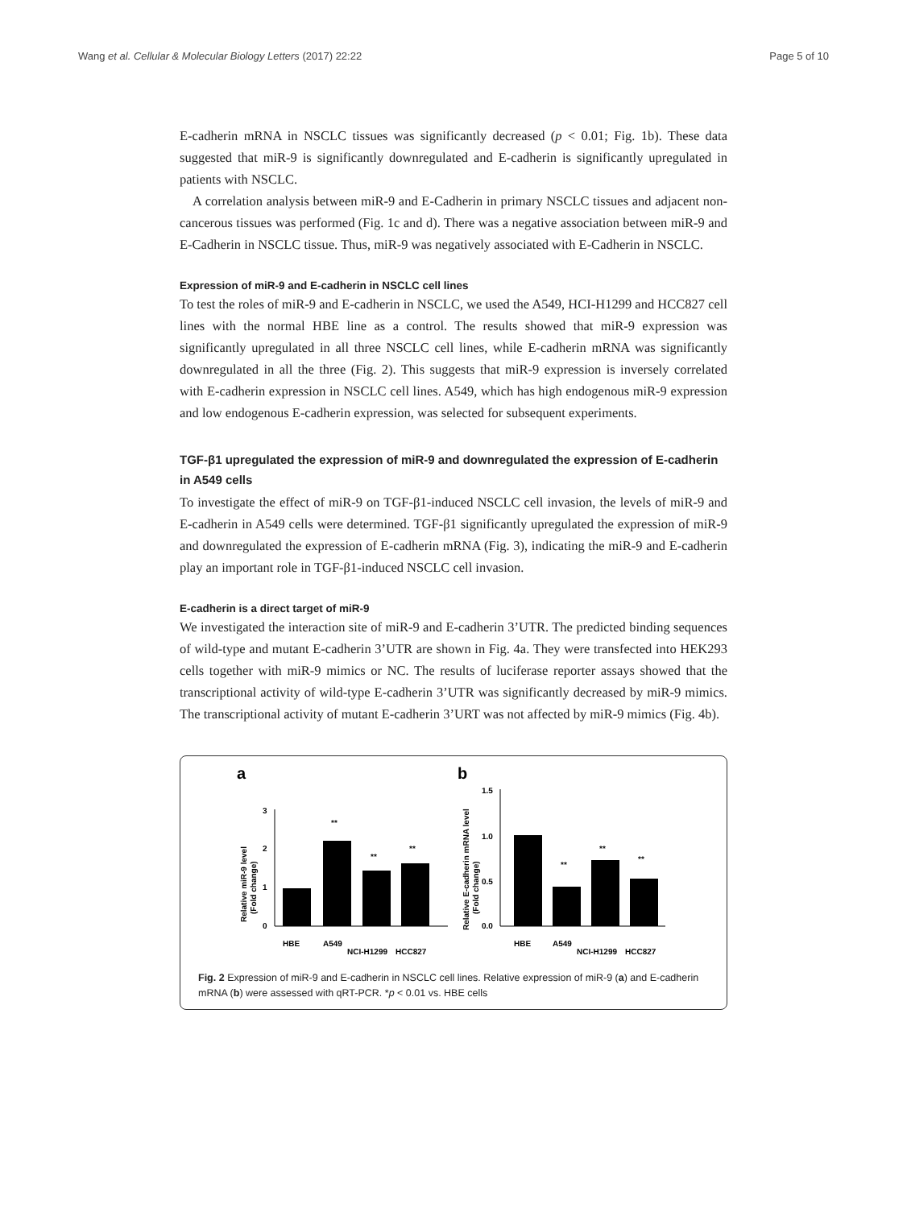Wang et al. Cellular & Molecular Biology Letters (2017) 22:22 Page 5 of 10
E-cadherin mRNA in NSCLC tissues was significantly decreased (p < 0.01; Fig. 1b). These data suggested that miR-9 is significantly downregulated and E-cadherin is significantly upregulated in patients with NSCLC.
A correlation analysis between miR-9 and E-Cadherin in primary NSCLC tissues and adjacent non-cancerous tissues was performed (Fig. 1c and d). There was a negative association between miR-9 and E-Cadherin in NSCLC tissue. Thus, miR-9 was negatively associated with E-Cadherin in NSCLC.
Expression of miR-9 and E-cadherin in NSCLC cell lines
To test the roles of miR-9 and E-cadherin in NSCLC, we used the A549, HCI-H1299 and HCC827 cell lines with the normal HBE line as a control. The results showed that miR-9 expression was significantly upregulated in all three NSCLC cell lines, while E-cadherin mRNA was significantly downregulated in all the three (Fig. 2). This suggests that miR-9 expression is inversely correlated with E-cadherin expression in NSCLC cell lines. A549, which has high endogenous miR-9 expression and low endogenous E-cadherin expression, was selected for subsequent experiments.
TGF-β1 upregulated the expression of miR-9 and downregulated the expression of E-cadherin in A549 cells
To investigate the effect of miR-9 on TGF-β1-induced NSCLC cell invasion, the levels of miR-9 and E-cadherin in A549 cells were determined. TGF-β1 significantly upregulated the expression of miR-9 and downregulated the expression of E-cadherin mRNA (Fig. 3), indicating the miR-9 and E-cadherin play an important role in TGF-β1-induced NSCLC cell invasion.
E-cadherin is a direct target of miR-9
We investigated the interaction site of miR-9 and E-cadherin 3’UTR. The predicted binding sequences of wild-type and mutant E-cadherin 3’UTR are shown in Fig. 4a. They were transfected into HEK293 cells together with miR-9 mimics or NC. The results of luciferase reporter assays showed that the transcriptional activity of wild-type E-cadherin 3’UTR was significantly decreased by miR-9 mimics. The transcriptional activity of mutant E-cadherin 3’URT was not affected by miR-9 mimics (Fig. 4b).
a
Relative miR-9 level
(Fold change)
3
2
1
0
**
**
**
HBE
A549
NCI-H1299
HCC827
b
Relative E-cadherin mRNA level
(Fold change)
1.5
1.0
0.5
0.0
**
**
**
HBE
A549
NCI-H1299
HCC827
Fig. 2 Expression of miR-9 and E-cadherin in NSCLC cell lines. Relative expression of miR-9 (a) and E-cadherin mRNA (b) were assessed with qRT-PCR. *p < 0.01 vs. HBE cells